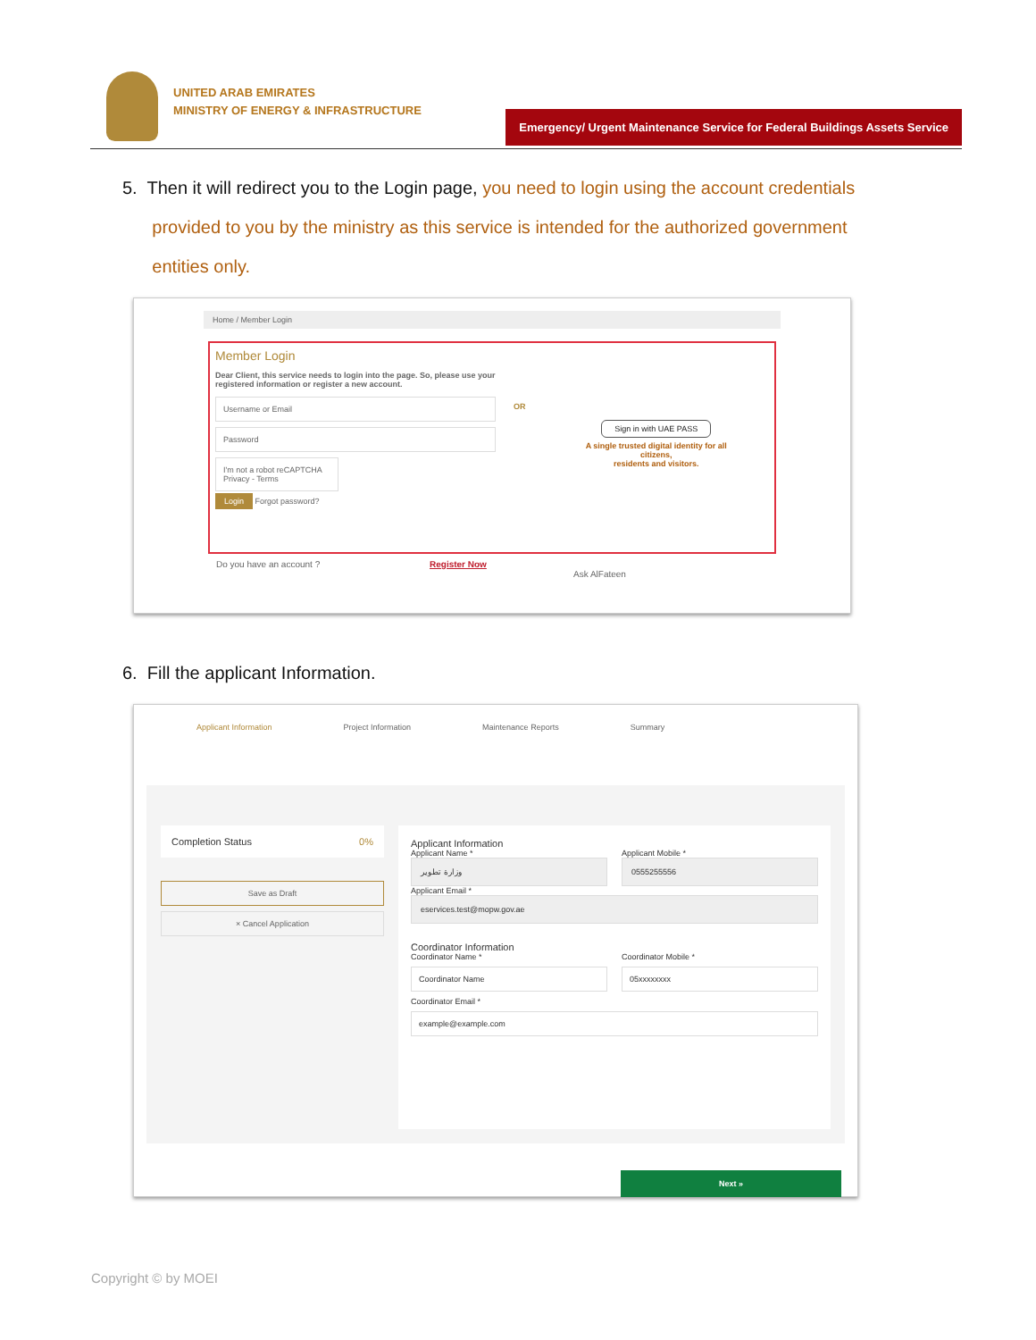UNITED ARAB EMIRATES
MINISTRY OF ENERGY & INFRASTRUCTURE
Emergency/ Urgent Maintenance Service for Federal Buildings Assets Service
5. Then it will redirect you to the Login page, you need to login using the account credentials
provided to you by the ministry as this service is intended for the authorized government
entities only.
Home / Member Login
Member Login
Dear Client, this service needs to login into the page. So, please use your registered information or register a new account.
Username or Email
Password
I'm not a robot reCAPTCHA Privacy - Terms
Login Forgot password?
OR
Sign in with UAE PASS
A single trusted digital identity for all citizens,
residents and visitors.
Do you have an account ? Register Now Ask AlFateen
6. Fill the applicant Information.
Applicant Information Project Information Maintenance Reports Summary
Completion Status 0%
Save as Draft
× Cancel Application
Applicant Information
Applicant Name *
وزارة تطوير
Applicant Mobile *
0555255556
Applicant Email *
eservices.test@mopw.gov.ae
Coordinator Information
Coordinator Name *
Coordinator Name
Coordinator Mobile *
05xxxxxxxx
Coordinator Email *
example@example.com
Next »
Copyright © by MOEI